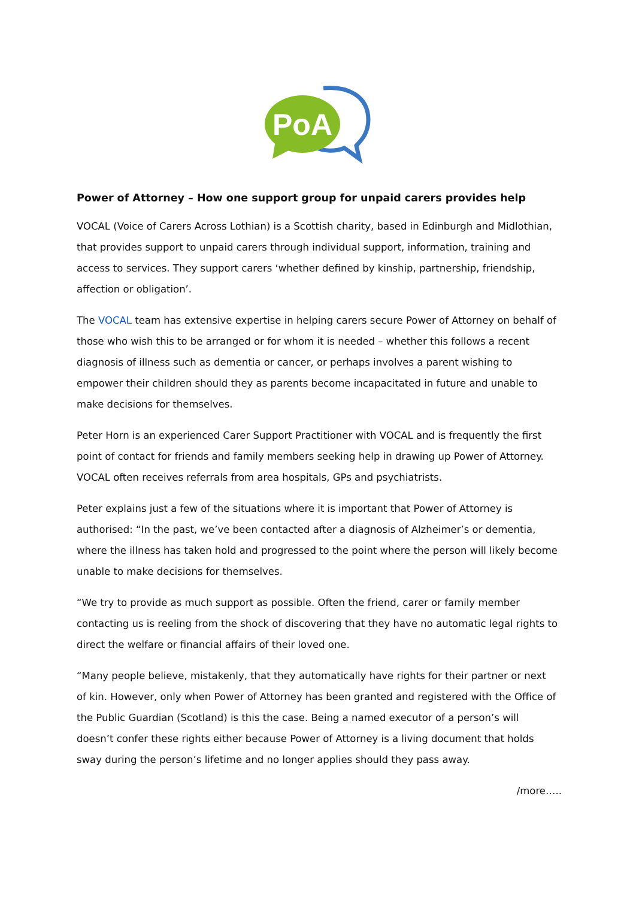PoA
Power of Attorney – How one support group for unpaid carers provides help
VOCAL (Voice of Carers Across Lothian) is a Scottish charity, based in Edinburgh and Midlothian, that provides support to unpaid carers through individual support, information, training and access to services. They support carers ‘whether defined by kinship, partnership, friendship, affection or obligation’.
The VOCAL team has extensive expertise in helping carers secure Power of Attorney on behalf of those who wish this to be arranged or for whom it is needed – whether this follows a recent diagnosis of illness such as dementia or cancer, or perhaps involves a parent wishing to empower their children should they as parents become incapacitated in future and unable to make decisions for themselves.
Peter Horn is an experienced Carer Support Practitioner with VOCAL and is frequently the first point of contact for friends and family members seeking help in drawing up Power of Attorney. VOCAL often receives referrals from area hospitals, GPs and psychiatrists.
Peter explains just a few of the situations where it is important that Power of Attorney is authorised: “In the past, we’ve been contacted after a diagnosis of Alzheimer’s or dementia, where the illness has taken hold and progressed to the point where the person will likely become unable to make decisions for themselves.
“We try to provide as much support as possible. Often the friend, carer or family member contacting us is reeling from the shock of discovering that they have no automatic legal rights to direct the welfare or financial affairs of their loved one.
“Many people believe, mistakenly, that they automatically have rights for their partner or next of kin. However, only when Power of Attorney has been granted and registered with the Office of the Public Guardian (Scotland) is this the case. Being a named executor of a person’s will doesn’t confer these rights either because Power of Attorney is a living document that holds sway during the person’s lifetime and no longer applies should they pass away.
/more…..